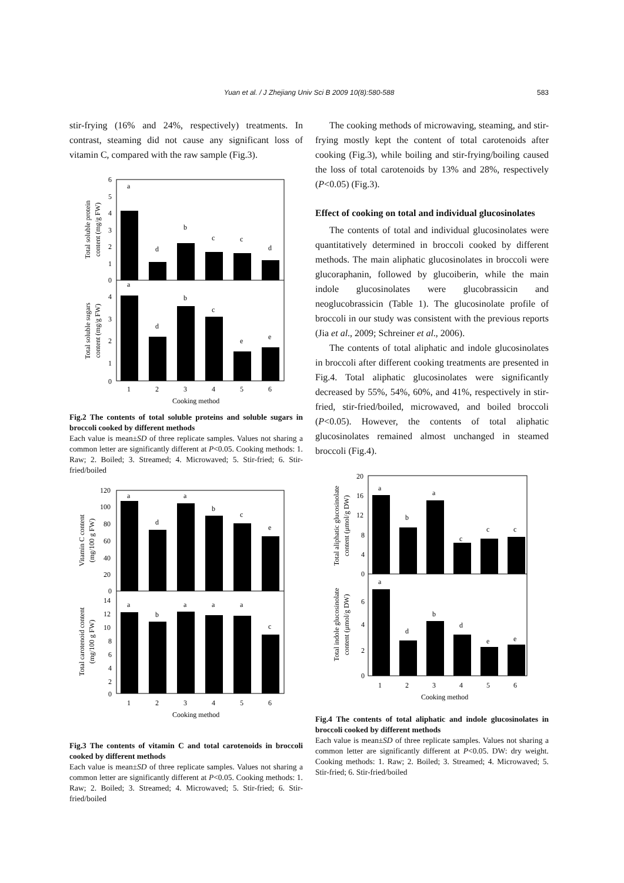Yuan et al. / J Zhejiang Univ Sci B 2009 10(8):580-588
583
stir-frying (16% and 24%, respectively) treatments. In contrast, steaming did not cause any significant loss of vitamin C, compared with the raw sample (Fig.3).
a
d
b
c
c
d
a
d
b
c
e
e
6
5
4
3
2
1
0
4
3
2
1
0
1
2
3
4
5
6
Cooking method
Total soluble protein
content (mg/g FW)
Total soluble sugars
content (mg/g FW)
Fig.2 The contents of total soluble proteins and soluble sugars in broccoli cooked by different methods
Each value is mean±SD of three replicate samples. Values not sharing a common letter are significantly different at P<0.05. Cooking methods: 1. Raw; 2. Boiled; 3. Streamed; 4. Microwaved; 5. Stir-fried; 6. Stir-fried/boiled
a
d
a
b
c
e
a
b
a
a
a
c
120
100
80
60
40
20
0
14
12
10
8
6
4
2
0
1
2
3
4
5
6
Cooking method
Vitamin C content
(mg/100 g FW)
Total carotenoid content
(mg/100 g FW)
Fig.3 The contents of vitamin C and total carotenoids in broccoli cooked by different methods
Each value is mean±SD of three replicate samples. Values not sharing a common letter are significantly different at P<0.05. Cooking methods: 1. Raw; 2. Boiled; 3. Streamed; 4. Microwaved; 5. Stir-fried; 6. Stir-fried/boiled
The cooking methods of microwaving, steaming, and stir-frying mostly kept the content of total carotenoids after cooking (Fig.3), while boiling and stir-frying/boiling caused the loss of total carotenoids by 13% and 28%, respectively (P<0.05) (Fig.3).
Effect of cooking on total and individual glucosinolates
The contents of total and individual glucosinolates were quantitatively determined in broccoli cooked by different methods. The main aliphatic glucosinolates in broccoli were glucoraphanin, followed by glucoiberin, while the main indole glucosinolates were glucobrassicin and neoglucobrassicin (Table 1). The glucosinolate profile of broccoli in our study was consistent with the previous reports (Jia et al., 2009; Schreiner et al., 2006).
The contents of total aliphatic and indole glucosinolates in broccoli after different cooking treatments are presented in Fig.4. Total aliphatic glucosinolates were significantly decreased by 55%, 54%, 60%, and 41%, respectively in stir-fried, stir-fried/boiled, microwaved, and boiled broccoli (P<0.05). However, the contents of total aliphatic glucosinolates remained almost unchanged in steamed broccoli (Fig.4).
a
b
a
c
c
c
a
d
b
d
e
e
20
16
12
8
4
0
6
4
2
0
1
2
3
4
5
6
Cooking method
Total aliphatic glucosinolate
content (μmol/g DW)
Total indole glucosinolate
content (μmol/g DW)
Fig.4 The contents of total aliphatic and indole glucosinolates in broccoli cooked by different methods
Each value is mean±SD of three replicate samples. Values not sharing a common letter are significantly different at P<0.05. DW: dry weight. Cooking methods: 1. Raw; 2. Boiled; 3. Streamed; 4. Microwaved; 5. Stir-fried; 6. Stir-fried/boiled